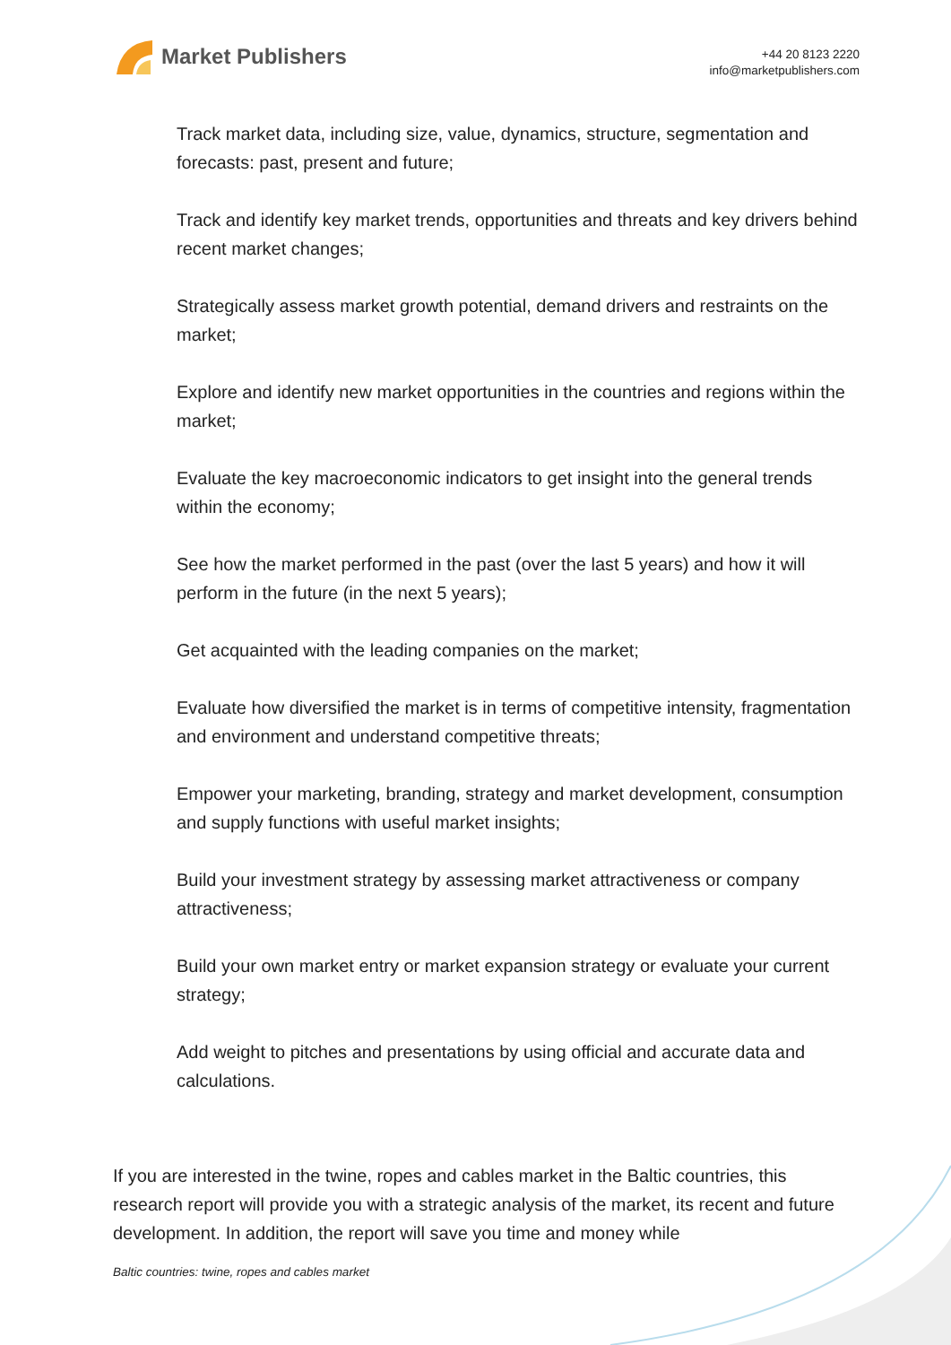Market Publishers
+44 20 8123 2220
info@marketpublishers.com
Track market data, including size, value, dynamics, structure, segmentation and forecasts: past, present and future;
Track and identify key market trends, opportunities and threats and key drivers behind recent market changes;
Strategically assess market growth potential, demand drivers and restraints on the market;
Explore and identify new market opportunities in the countries and regions within the market;
Evaluate the key macroeconomic indicators to get insight into the general trends within the economy;
See how the market performed in the past (over the last 5 years) and how it will perform in the future (in the next 5 years);
Get acquainted with the leading companies on the market;
Evaluate how diversified the market is in terms of competitive intensity, fragmentation and environment and understand competitive threats;
Empower your marketing, branding, strategy and market development, consumption and supply functions with useful market insights;
Build your investment strategy by assessing market attractiveness or company attractiveness;
Build your own market entry or market expansion strategy or evaluate your current strategy;
Add weight to pitches and presentations by using official and accurate data and calculations.
If you are interested in the twine, ropes and cables market in the Baltic countries, this research report will provide you with a strategic analysis of the market, its recent and future development. In addition, the report will save you time and money while
Baltic countries: twine, ropes and cables market